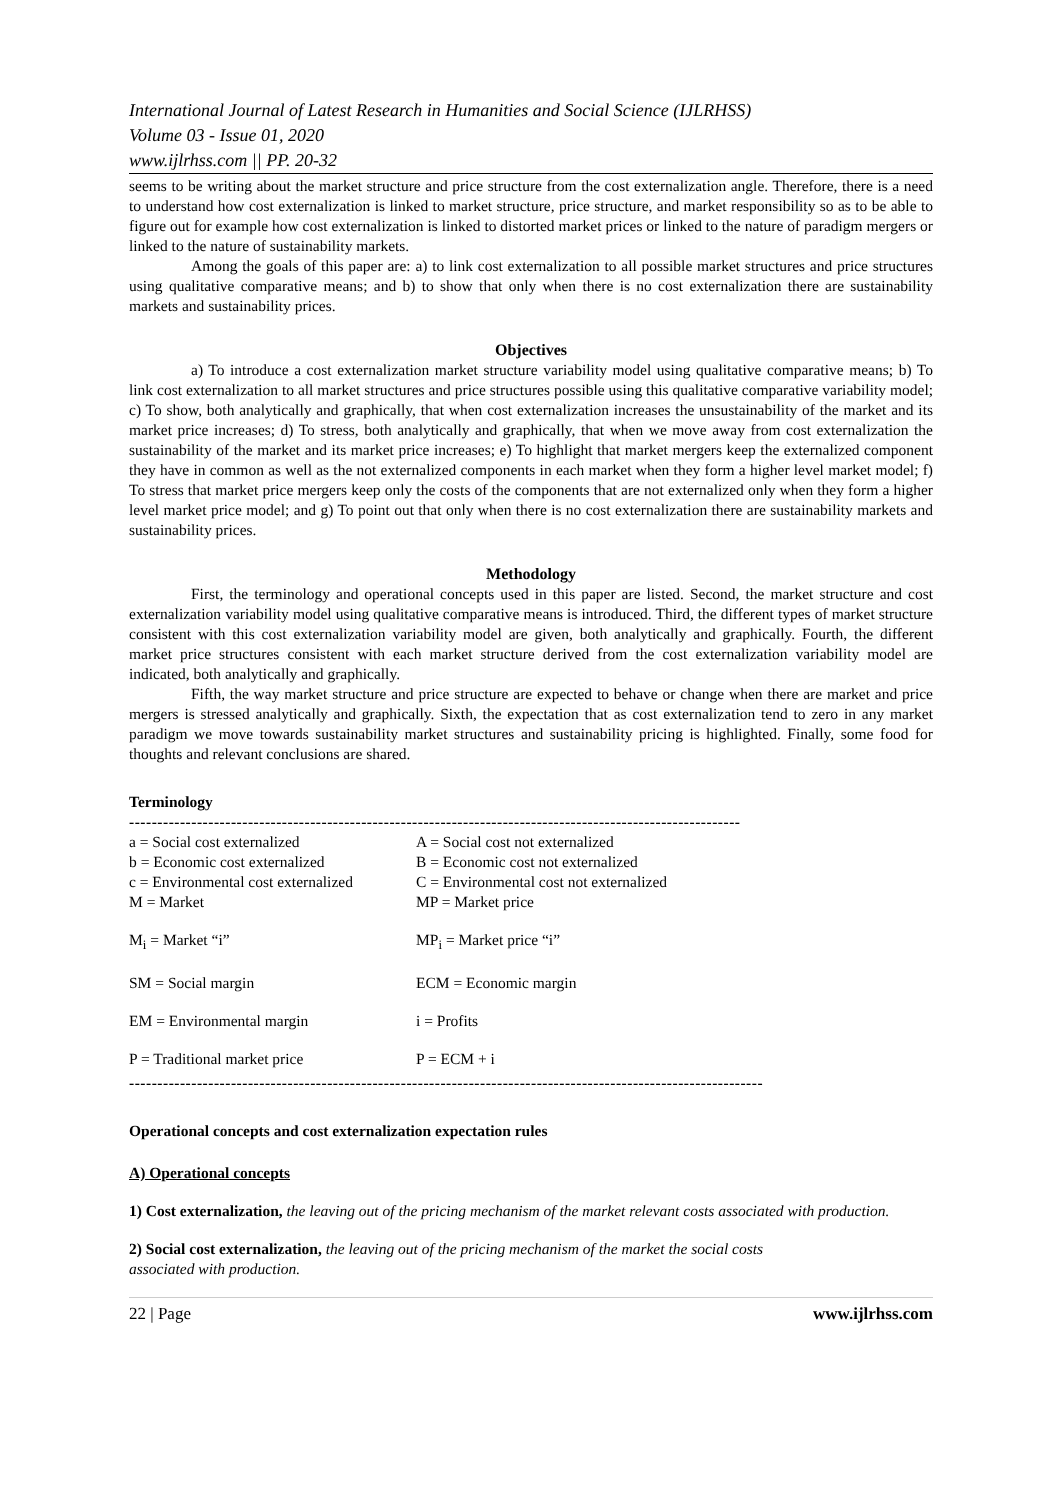International Journal of Latest Research in Humanities and Social Science (IJLRHSS)
Volume 03 - Issue 01, 2020
www.ijlrhss.com || PP. 20-32
seems to be writing about the market structure and price structure from the cost externalization angle. Therefore, there is a need to understand how cost externalization is linked to market structure, price structure, and market responsibility so as to be able to figure out for example how cost externalization is linked to distorted market prices or linked to the nature of paradigm mergers or linked to the nature of sustainability markets.
Among the goals of this paper are: a) to link cost externalization to all possible market structures and price structures using qualitative comparative means; and b) to show that only when there is no cost externalization there are sustainability markets and sustainability prices.
Objectives
a) To introduce a cost externalization market structure variability model using qualitative comparative means; b) To link cost externalization to all market structures and price structures possible using this qualitative comparative variability model; c) To show, both analytically and graphically, that when cost externalization increases the unsustainability of the market and its market price increases; d) To stress, both analytically and graphically, that when we move away from cost externalization the sustainability of the market and its market price increases; e) To highlight that market mergers keep the externalized component they have in common as well as the not externalized components in each market when they form a higher level market model; f) To stress that market price mergers keep only the costs of the components that are not externalized only when they form a higher level market price model; and g) To point out that only when there is no cost externalization there are sustainability markets and sustainability prices.
Methodology
First, the terminology and operational concepts used in this paper are listed. Second, the market structure and cost externalization variability model using qualitative comparative means is introduced. Third, the different types of market structure consistent with this cost externalization variability model are given, both analytically and graphically. Fourth, the different market price structures consistent with each market structure derived from the cost externalization variability model are indicated, both analytically and graphically.
Fifth, the way market structure and price structure are expected to behave or change when there are market and price mergers is stressed analytically and graphically. Sixth, the expectation that as cost externalization tend to zero in any market paradigm we move towards sustainability market structures and sustainability pricing is highlighted. Finally, some food for thoughts and relevant conclusions are shared.
Terminology
------------------------------------------------------------------------------------------------------------
| a = Social cost externalized | A = Social cost not externalized |
| b = Economic cost externalized | B = Economic cost not externalized |
| c = Environmental cost externalized | C = Environmental cost not externalized |
| M = Market | MP = Market price |
| M<sub>i</sub> = Market “i” | MP<sub>i</sub> = Market price “i” |
| SM = Social margin | ECM = Economic margin |
| EM = Environmental margin | i = Profits |
| P = Traditional market price | P = ECM + i |
----------------------------------------------------------------------------------------------------------------
Operational concepts and cost externalization expectation rules
A) Operational concepts
1) Cost externalization, the leaving out of the pricing mechanism of the market relevant costs associated with production.
2) Social cost externalization, the leaving out of the pricing mechanism of the market the social costs
associated with production.
22 | Page www.ijlrhss.com